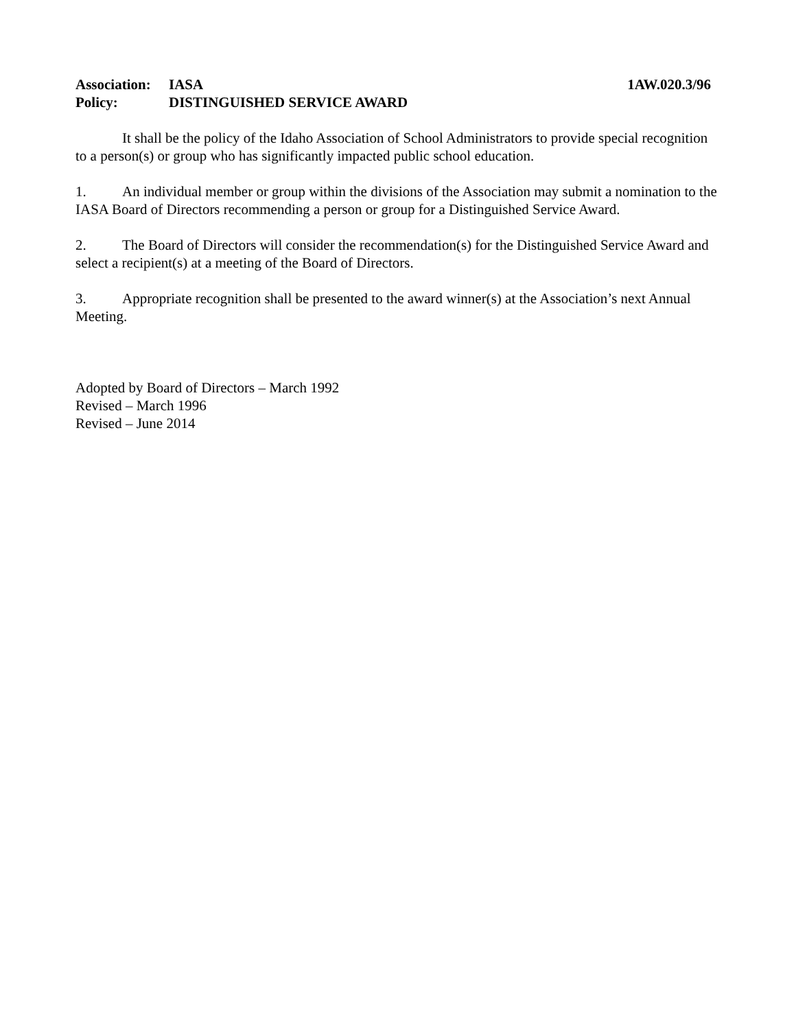Association: IASA 1AW.020.3/96
Policy: DISTINGUISHED SERVICE AWARD
It shall be the policy of the Idaho Association of School Administrators to provide special recognition to a person(s) or group who has significantly impacted public school education.
1. An individual member or group within the divisions of the Association may submit a nomination to the IASA Board of Directors recommending a person or group for a Distinguished Service Award.
2. The Board of Directors will consider the recommendation(s) for the Distinguished Service Award and select a recipient(s) at a meeting of the Board of Directors.
3. Appropriate recognition shall be presented to the award winner(s) at the Association’s next Annual Meeting.
Adopted by Board of Directors – March 1992
Revised – March 1996
Revised – June 2014